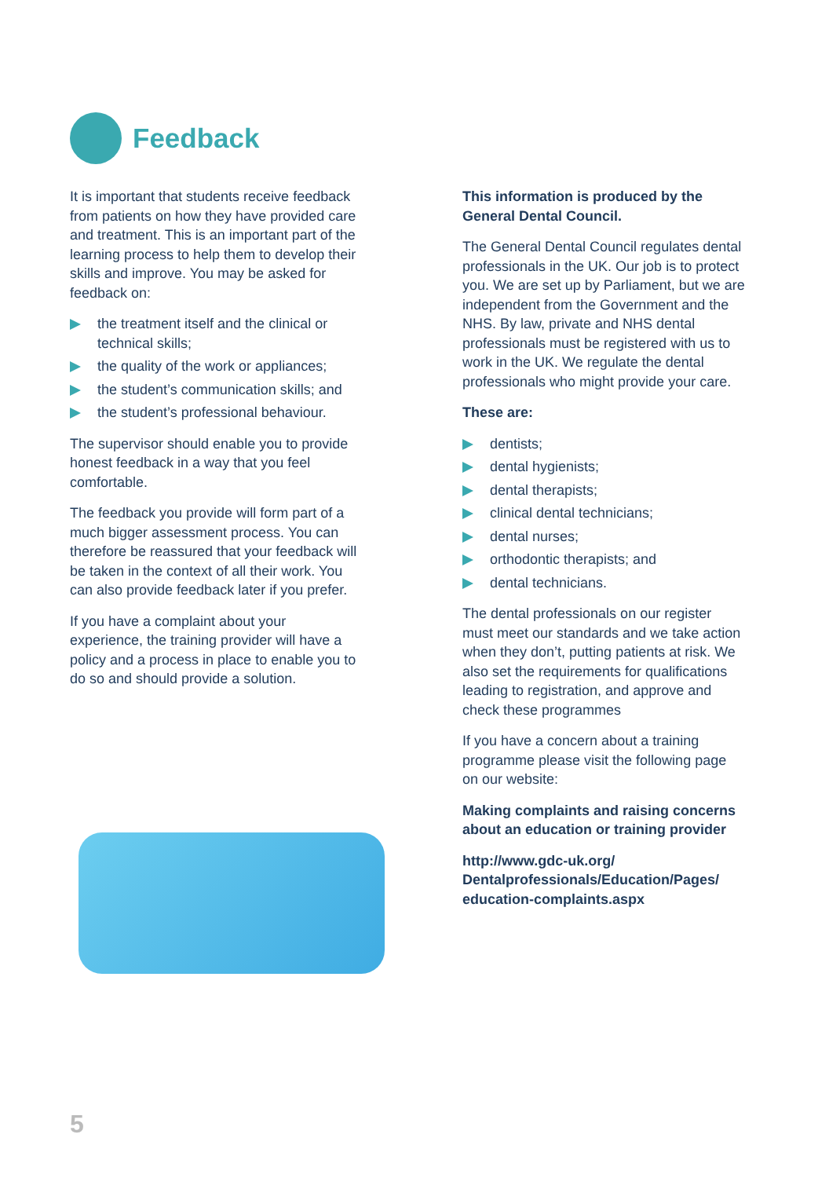Feedback
It is important that students receive feedback from patients on how they have provided care and treatment. This is an important part of the learning process to help them to develop their skills and improve. You may be asked for feedback on:
the treatment itself and the clinical or technical skills;
the quality of the work or appliances;
the student’s communication skills; and
the student’s professional behaviour.
The supervisor should enable you to provide honest feedback in a way that you feel comfortable.
The feedback you provide will form part of a much bigger assessment process. You can therefore be reassured that your feedback will be taken in the context of all their work. You can also provide feedback later if you prefer.
If you have a complaint about your experience, the training provider will have a policy and a process in place to enable you to do so and should provide a solution.
This information is produced by the General Dental Council.
The General Dental Council regulates dental professionals in the UK. Our job is to protect you. We are set up by Parliament, but we are independent from the Government and the NHS. By law, private and NHS dental professionals must be registered with us to work in the UK. We regulate the dental professionals who might provide your care.
These are:
dentists;
dental hygienists;
dental therapists;
clinical dental technicians;
dental nurses;
orthodontic therapists; and
dental technicians.
The dental professionals on our register must meet our standards and we take action when they don’t, putting patients at risk. We also set the requirements for qualifications leading to registration, and approve and check these programmes
If you have a concern about a training programme please visit the following page on our website:
Making complaints and raising concerns about an education or training provider
http://www.gdc-uk.org/ Dentalprofessionals/Education/Pages/ education-complaints.aspx
5